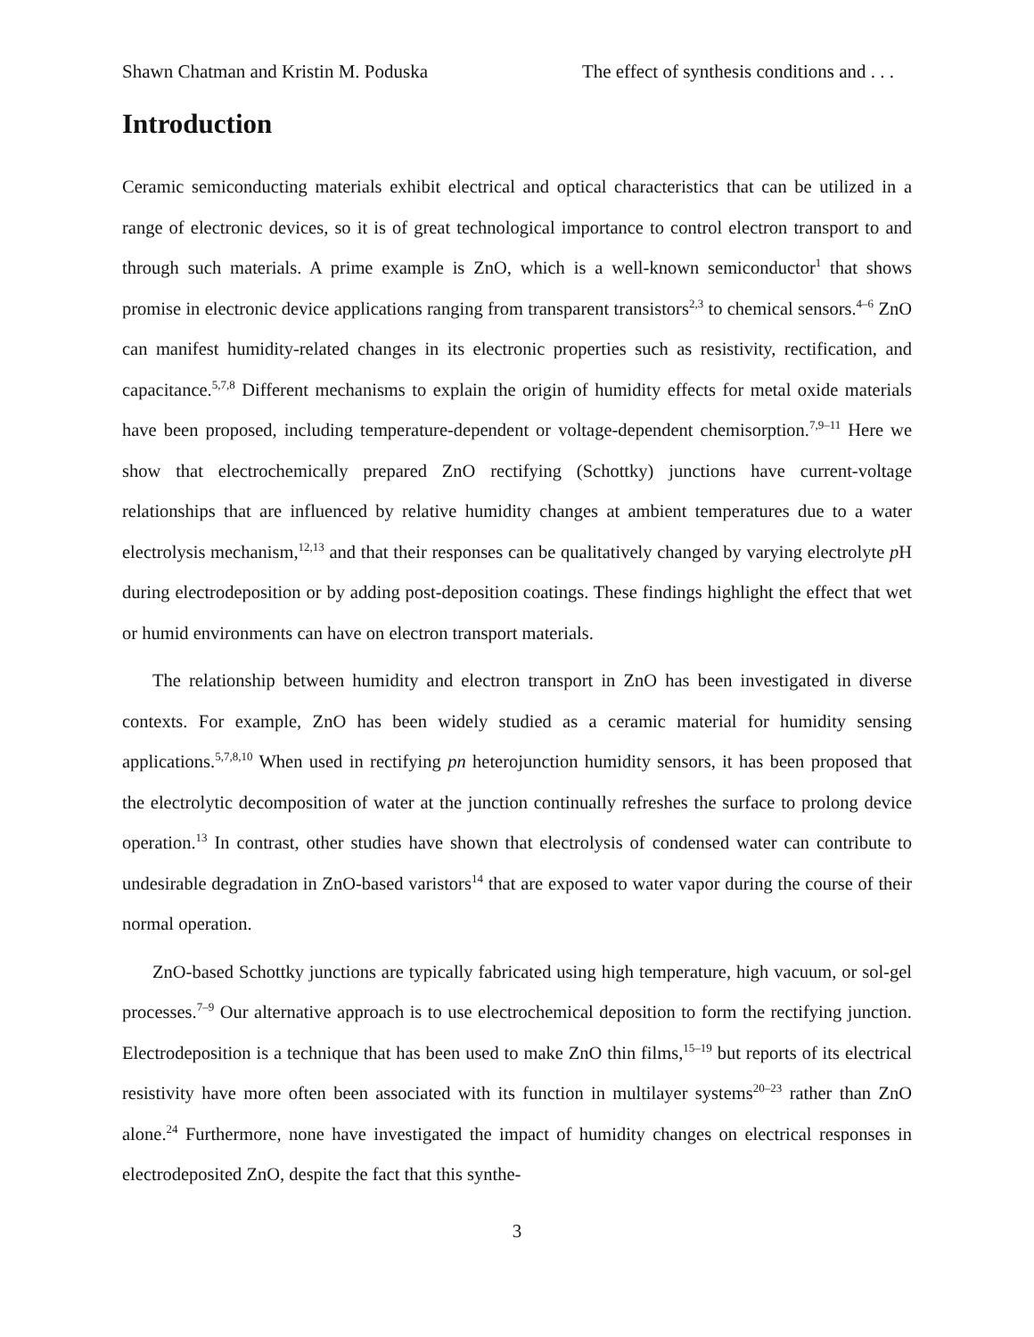Shawn Chatman and Kristin M. Poduska The effect of synthesis conditions and . . .
Introduction
Ceramic semiconducting materials exhibit electrical and optical characteristics that can be utilized in a range of electronic devices, so it is of great technological importance to control electron transport to and through such materials. A prime example is ZnO, which is a well-known semiconductor<sup>1</sup> that shows promise in electronic device applications ranging from transparent transistors<sup>2,3</sup> to chemical sensors.<sup>4–6</sup> ZnO can manifest humidity-related changes in its electronic properties such as resistivity, rectification, and capacitance.<sup>5,7,8</sup> Different mechanisms to explain the origin of humidity effects for metal oxide materials have been proposed, including temperature-dependent or voltage-dependent chemisorption.<sup>7,9–11</sup> Here we show that electrochemically prepared ZnO rectifying (Schottky) junctions have current-voltage relationships that are influenced by relative humidity changes at ambient temperatures due to a water electrolysis mechanism,<sup>12,13</sup> and that their responses can be qualitatively changed by varying electrolyte p H during electrodeposition or by adding post-deposition coatings. These findings highlight the effect that wet or humid environments can have on electron transport materials.
The relationship between humidity and electron transport in ZnO has been investigated in diverse contexts. For example, ZnO has been widely studied as a ceramic material for humidity sensing applications.<sup>5,7,8,10</sup> When used in rectifying pn heterojunction humidity sensors, it has been proposed that the electrolytic decomposition of water at the junction continually refreshes the surface to prolong device operation.<sup>13</sup> In contrast, other studies have shown that electrolysis of condensed water can contribute to undesirable degradation in ZnO-based varistors<sup>14</sup> that are exposed to water vapor during the course of their normal operation.
ZnO-based Schottky junctions are typically fabricated using high temperature, high vacuum, or sol-gel processes.<sup>7–9</sup> Our alternative approach is to use electrochemical deposition to form the rectifying junction. Electrodeposition is a technique that has been used to make ZnO thin films,<sup>15–19</sup> but reports of its electrical resistivity have more often been associated with its function in multilayer systems<sup>20–23</sup> rather than ZnO alone.<sup>24</sup> Furthermore, none have investigated the impact of humidity changes on electrical responses in electrodeposited ZnO, despite the fact that this synthe-
3